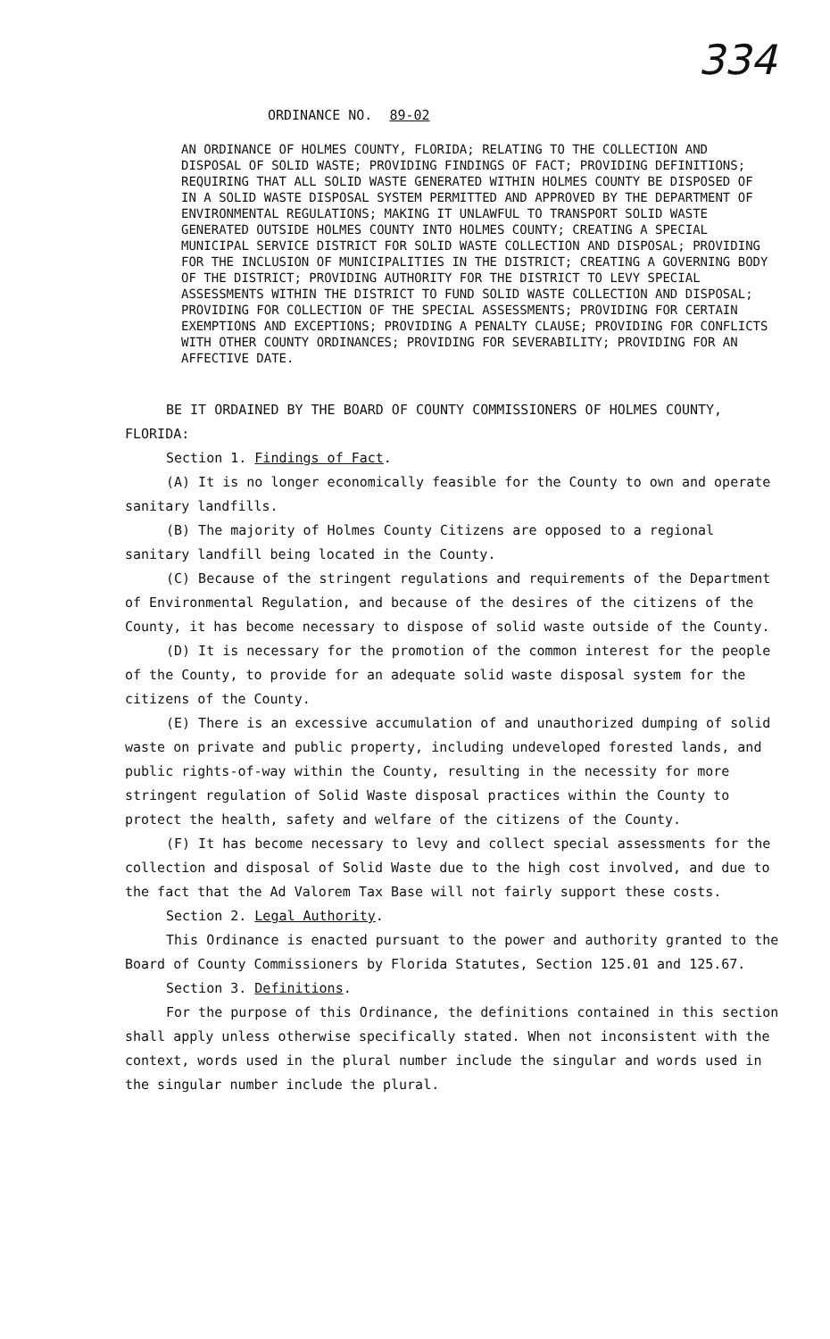334
ORDINANCE NO. 89-02
AN ORDINANCE OF HOLMES COUNTY, FLORIDA; RELATING TO THE COLLECTION AND DISPOSAL OF SOLID WASTE; PROVIDING FINDINGS OF FACT; PROVIDING DEFINITIONS; REQUIRING THAT ALL SOLID WASTE GENERATED WITHIN HOLMES COUNTY BE DISPOSED OF IN A SOLID WASTE DISPOSAL SYSTEM PERMITTED AND APPROVED BY THE DEPARTMENT OF ENVIRONMENTAL REGULATIONS; MAKING IT UNLAWFUL TO TRANSPORT SOLID WASTE GENERATED OUTSIDE HOLMES COUNTY INTO HOLMES COUNTY; CREATING A SPECIAL MUNICIPAL SERVICE DISTRICT FOR SOLID WASTE COLLECTION AND DISPOSAL; PROVIDING FOR THE INCLUSION OF MUNICIPALITIES IN THE DISTRICT; CREATING A GOVERNING BODY OF THE DISTRICT; PROVIDING AUTHORITY FOR THE DISTRICT TO LEVY SPECIAL ASSESSMENTS WITHIN THE DISTRICT TO FUND SOLID WASTE COLLECTION AND DISPOSAL; PROVIDING FOR COLLECTION OF THE SPECIAL ASSESSMENTS; PROVIDING FOR CERTAIN EXEMPTIONS AND EXCEPTIONS; PROVIDING A PENALTY CLAUSE; PROVIDING FOR CONFLICTS WITH OTHER COUNTY ORDINANCES; PROVIDING FOR SEVERABILITY; PROVIDING FOR AN AFFECTIVE DATE.
BE IT ORDAINED BY THE BOARD OF COUNTY COMMISSIONERS OF HOLMES COUNTY, FLORIDA:
Section 1. Findings of Fact.
(A) It is no longer economically feasible for the County to own and operate sanitary landfills.
(B) The majority of Holmes County Citizens are opposed to a regional sanitary landfill being located in the County.
(C) Because of the stringent regulations and requirements of the Department of Environmental Regulation, and because of the desires of the citizens of the County, it has become necessary to dispose of solid waste outside of the County.
(D) It is necessary for the promotion of the common interest for the people of the County, to provide for an adequate solid waste disposal system for the citizens of the County.
(E) There is an excessive accumulation of and unauthorized dumping of solid waste on private and public property, including undeveloped forested lands, and public rights-of-way within the County, resulting in the necessity for more stringent regulation of Solid Waste disposal practices within the County to protect the health, safety and welfare of the citizens of the County.
(F) It has become necessary to levy and collect special assessments for the collection and disposal of Solid Waste due to the high cost involved, and due to the fact that the Ad Valorem Tax Base will not fairly support these costs.
Section 2. Legal Authority.
This Ordinance is enacted pursuant to the power and authority granted to the Board of County Commissioners by Florida Statutes, Section 125.01 and 125.67.
Section 3. Definitions.
For the purpose of this Ordinance, the definitions contained in this section shall apply unless otherwise specifically stated. When not inconsistent with the context, words used in the plural number include the singular and words used in the singular number include the plural.